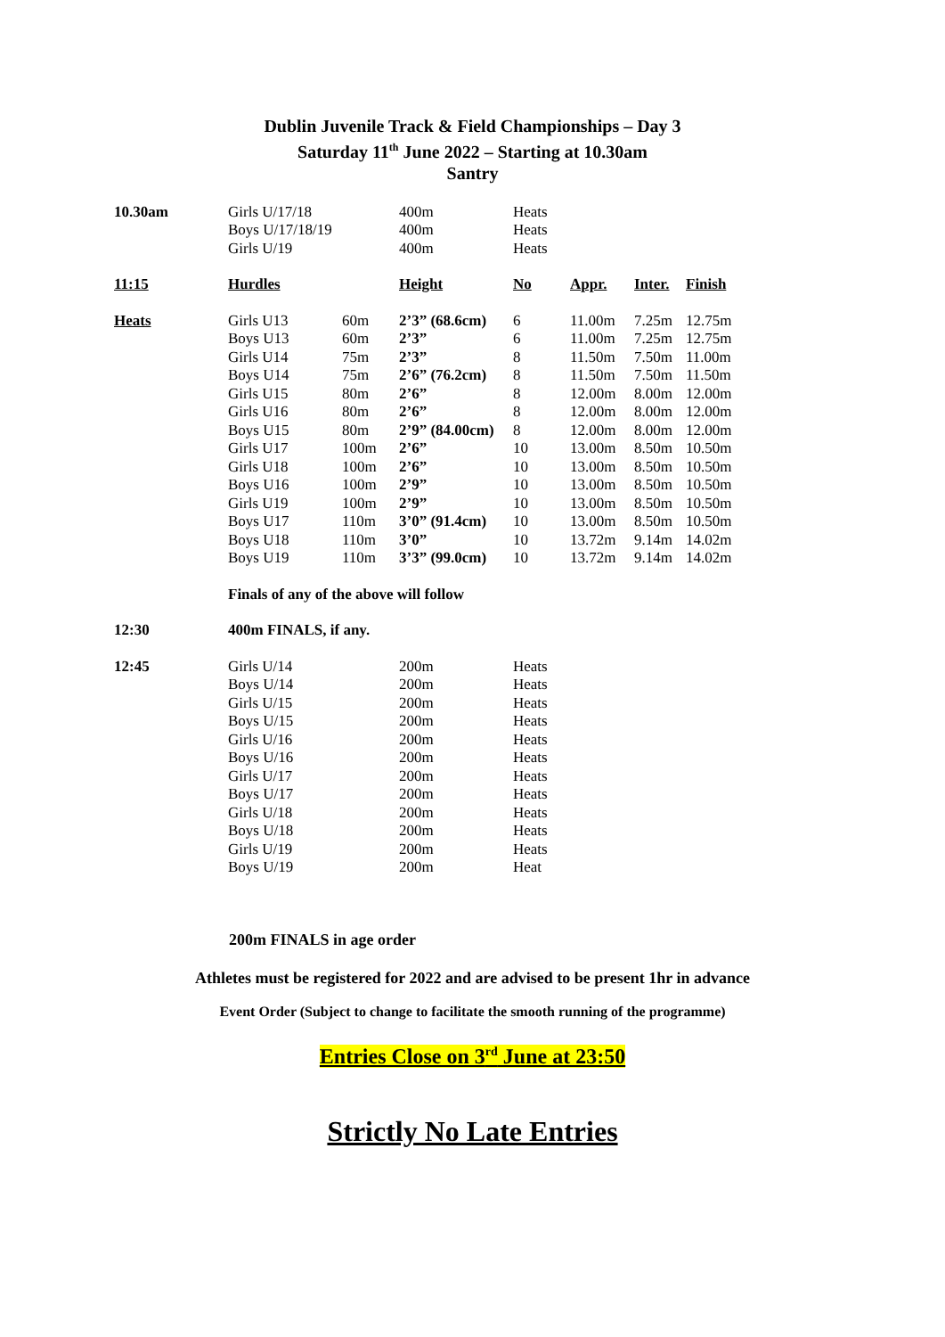Dublin Juvenile Track & Field Championships – Day 3
Saturday 11<sup>th</sup> June 2022 – Starting at 10.30am
Santry
| 10.30am | Girls U/17/18 | | 400m | Heats | | | |
| | Boys U/17/18/19 | | 400m | Heats | | | |
| | Girls U/19 | | 400m | Heats | | | |
| 11:15 | Hurdles | | Height | No | Appr. | Inter. | Finish |
| Heats | Girls U13 | 60m | 2’3” (68.6cm) | 6 | 11.00m | 7.25m | 12.75m |
| | Boys U13 | 60m | 2’3” | 6 | 11.00m | 7.25m | 12.75m |
| | Girls U14 | 75m | 2’3” | 8 | 11.50m | 7.50m | 11.00m |
| | Boys U14 | 75m | 2’6” (76.2cm) | 8 | 11.50m | 7.50m | 11.50m |
| | Girls U15 | 80m | 2’6” | 8 | 12.00m | 8.00m | 12.00m |
| | Girls U16 | 80m | 2’6” | 8 | 12.00m | 8.00m | 12.00m |
| | Boys U15 | 80m | 2’9” (84.00cm) | 8 | 12.00m | 8.00m | 12.00m |
| | Girls U17 | 100m | 2’6” | 10 | 13.00m | 8.50m | 10.50m |
| | Girls U18 | 100m | 2’6” | 10 | 13.00m | 8.50m | 10.50m |
| | Boys U16 | 100m | 2’9” | 10 | 13.00m | 8.50m | 10.50m |
| | Girls U19 | 100m | 2’9” | 10 | 13.00m | 8.50m | 10.50m |
| | Boys U17 | 110m | 3’0” (91.4cm) | 10 | 13.00m | 8.50m | 10.50m |
| | Boys U18 | 110m | 3’0” | 10 | 13.72m | 9.14m | 14.02m |
| | Boys U19 | 110m | 3’3” (99.0cm) | 10 | 13.72m | 9.14m | 14.02m |
| | Finals of any of the above will follow | | | | | | |
| 12:30 | 400m FINALS, if any. | | | | | | |
| 12:45 | Girls U/14 | | 200m | Heats | | | |
| | Boys U/14 | | 200m | Heats | | | |
| | Girls U/15 | | 200m | Heats | | | |
| | Boys U/15 | | 200m | Heats | | | |
| | Girls U/16 | | 200m | Heats | | | |
| | Boys U/16 | | 200m | Heats | | | |
| | Girls U/17 | | 200m | Heats | | | |
| | Boys U/17 | | 200m | Heats | | | |
| | Girls U/18 | | 200m | Heats | | | |
| | Boys U/18 | | 200m | Heats | | | |
| | Girls U/19 | | 200m | Heats | | | |
| | Boys U/19 | | 200m | Heat | | | |
200m FINALS in age order
Athletes must be registered for 2022 and are advised to be present 1hr in advance
Event Order (Subject to change to facilitate the smooth running of the programme)
Entries Close on 3<sup>rd</sup> June at 23:50
Strictly No Late Entries